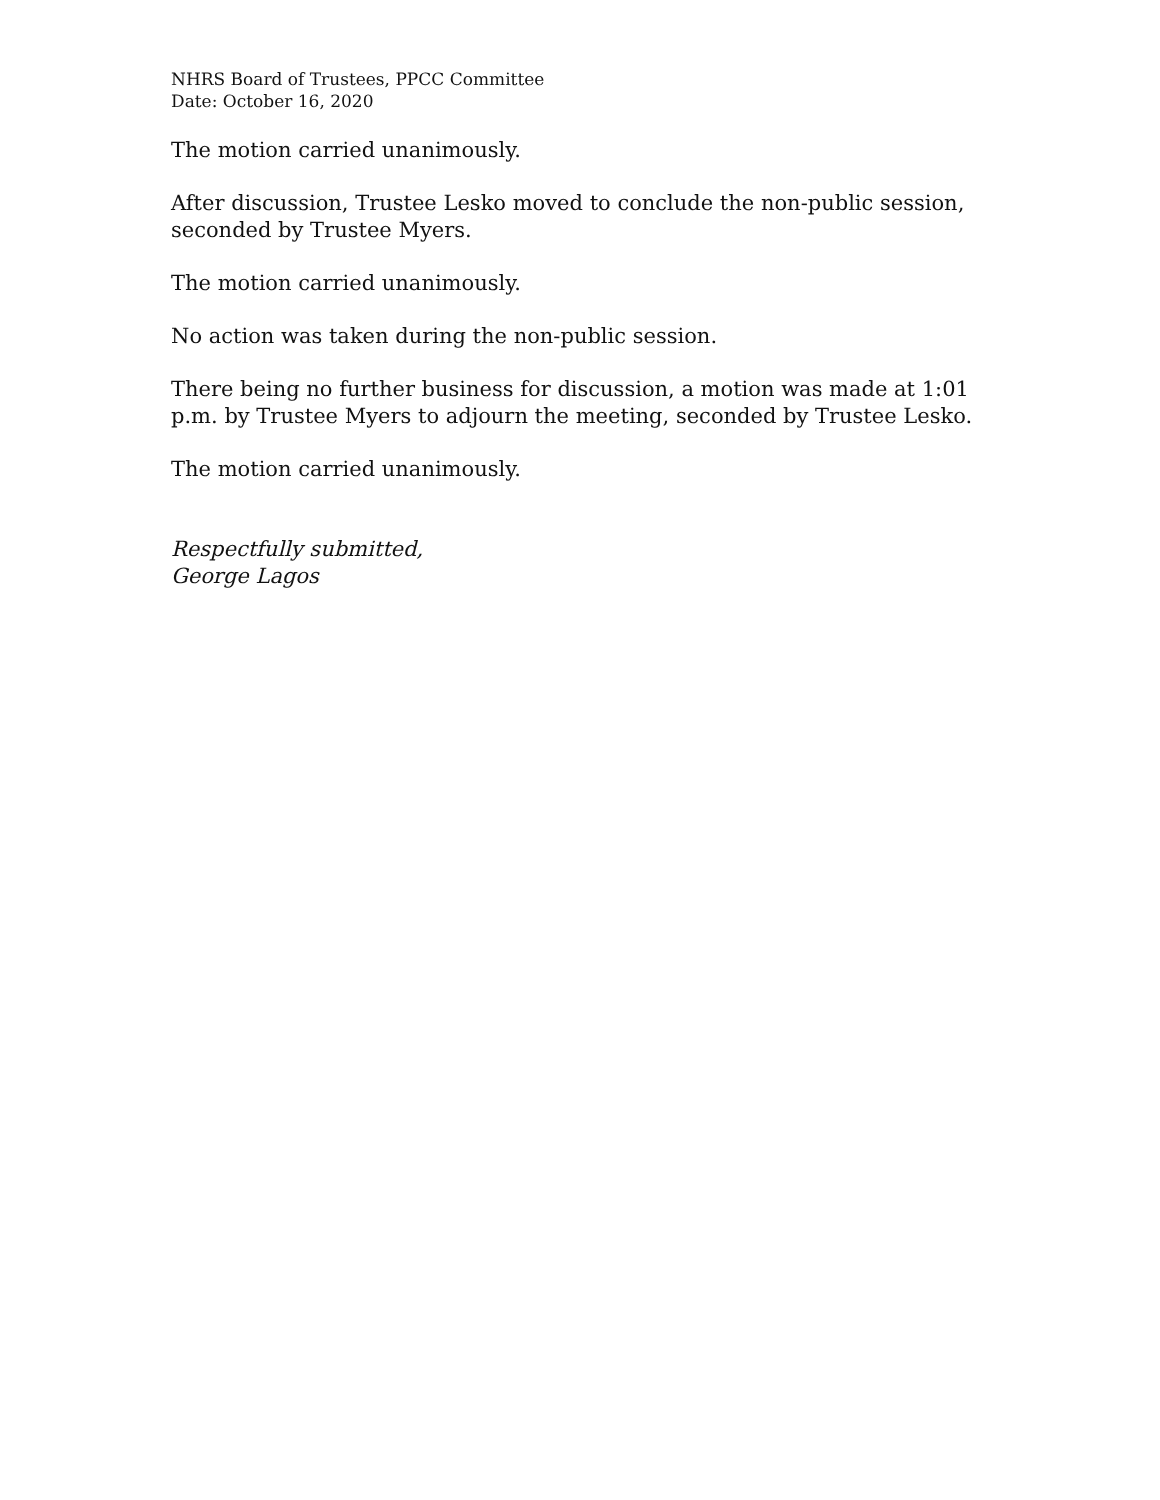NHRS Board of Trustees, PPCC Committee
Date: October 16, 2020
The motion carried unanimously.
After discussion, Trustee Lesko moved to conclude the non-public session, seconded by Trustee Myers.
The motion carried unanimously.
No action was taken during the non-public session.
There being no further business for discussion, a motion was made at 1:01 p.m. by Trustee Myers to adjourn the meeting, seconded by Trustee Lesko.
The motion carried unanimously.
Respectfully submitted,
George Lagos